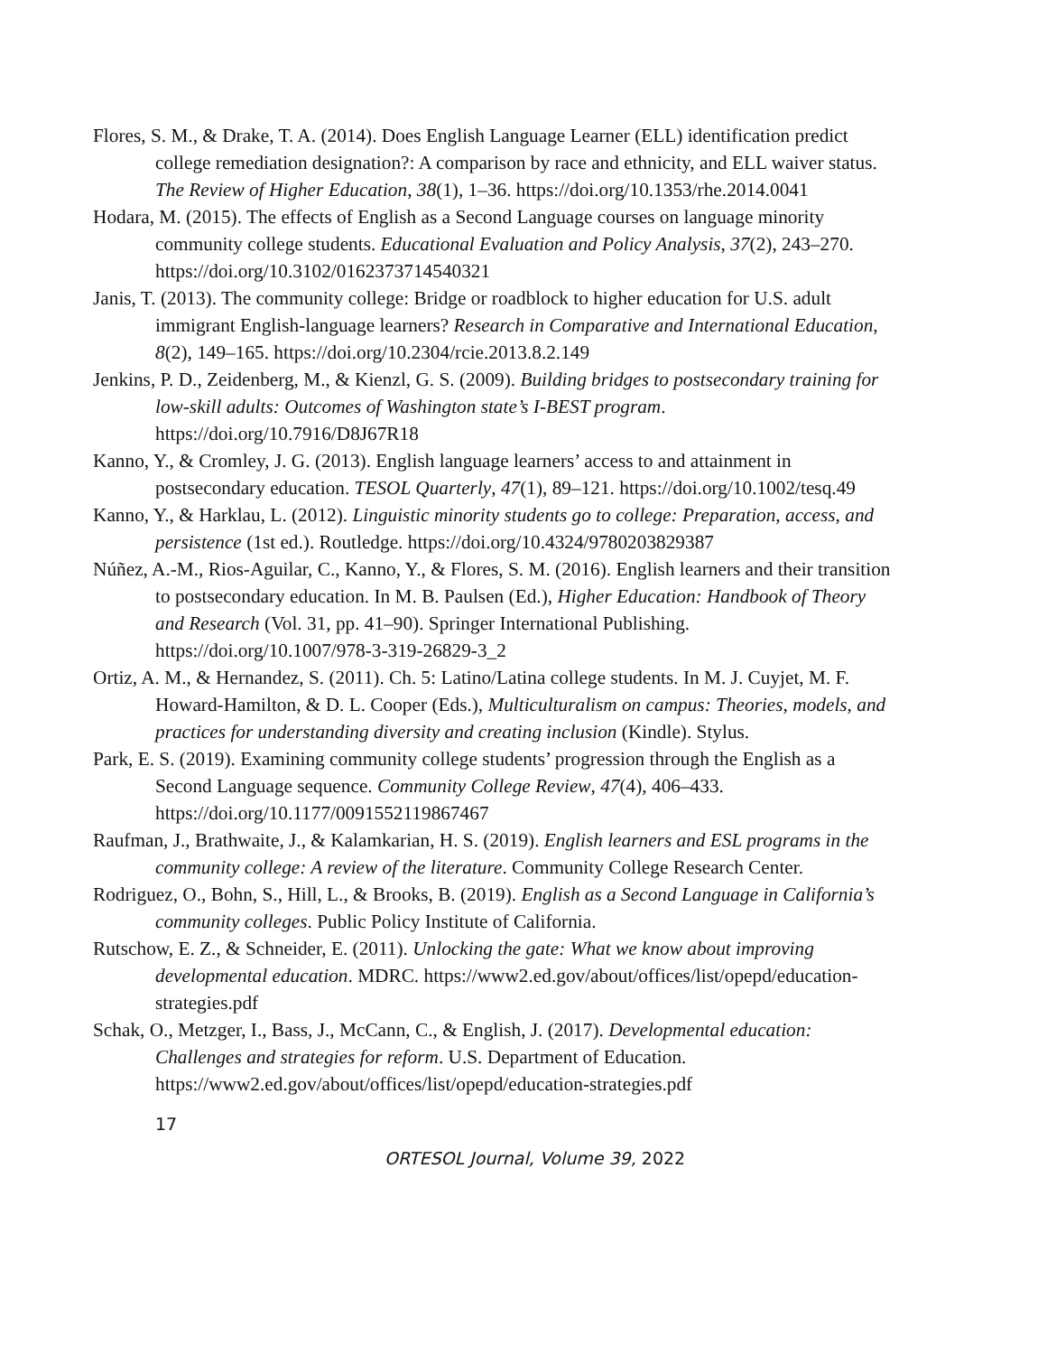Flores, S. M., & Drake, T. A. (2014). Does English Language Learner (ELL) identification predict college remediation designation?: A comparison by race and ethnicity, and ELL waiver status. The Review of Higher Education, 38(1), 1–36. https://doi.org/10.1353/rhe.2014.0041
Hodara, M. (2015). The effects of English as a Second Language courses on language minority community college students. Educational Evaluation and Policy Analysis, 37(2), 243–270. https://doi.org/10.3102/0162373714540321
Janis, T. (2013). The community college: Bridge or roadblock to higher education for U.S. adult immigrant English-language learners? Research in Comparative and International Education, 8(2), 149–165. https://doi.org/10.2304/rcie.2013.8.2.149
Jenkins, P. D., Zeidenberg, M., & Kienzl, G. S. (2009). Building bridges to postsecondary training for low-skill adults: Outcomes of Washington state’s I-BEST program. https://doi.org/10.7916/D8J67R18
Kanno, Y., & Cromley, J. G. (2013). English language learners’ access to and attainment in postsecondary education. TESOL Quarterly, 47(1), 89–121. https://doi.org/10.1002/tesq.49
Kanno, Y., & Harklau, L. (2012). Linguistic minority students go to college: Preparation, access, and persistence (1st ed.). Routledge. https://doi.org/10.4324/9780203829387
Núñez, A.-M., Rios-Aguilar, C., Kanno, Y., & Flores, S. M. (2016). English learners and their transition to postsecondary education. In M. B. Paulsen (Ed.), Higher Education: Handbook of Theory and Research (Vol. 31, pp. 41–90). Springer International Publishing. https://doi.org/10.1007/978-3-319-26829-3_2
Ortiz, A. M., & Hernandez, S. (2011). Ch. 5: Latino/Latina college students. In M. J. Cuyjet, M. F. Howard-Hamilton, & D. L. Cooper (Eds.), Multiculturalism on campus: Theories, models, and practices for understanding diversity and creating inclusion (Kindle). Stylus.
Park, E. S. (2019). Examining community college students’ progression through the English as a Second Language sequence. Community College Review, 47(4), 406–433. https://doi.org/10.1177/0091552119867467
Raufman, J., Brathwaite, J., & Kalamkarian, H. S. (2019). English learners and ESL programs in the community college: A review of the literature. Community College Research Center.
Rodriguez, O., Bohn, S., Hill, L., & Brooks, B. (2019). English as a Second Language in California’s community colleges. Public Policy Institute of California.
Rutschow, E. Z., & Schneider, E. (2011). Unlocking the gate: What we know about improving developmental education. MDRC. https://www2.ed.gov/about/offices/list/opepd/education-strategies.pdf
Schak, O., Metzger, I., Bass, J., McCann, C., & English, J. (2017). Developmental education: Challenges and strategies for reform. U.S. Department of Education. https://www2.ed.gov/about/offices/list/opepd/education-strategies.pdf
17
ORTESOL Journal, Volume 39, 2022